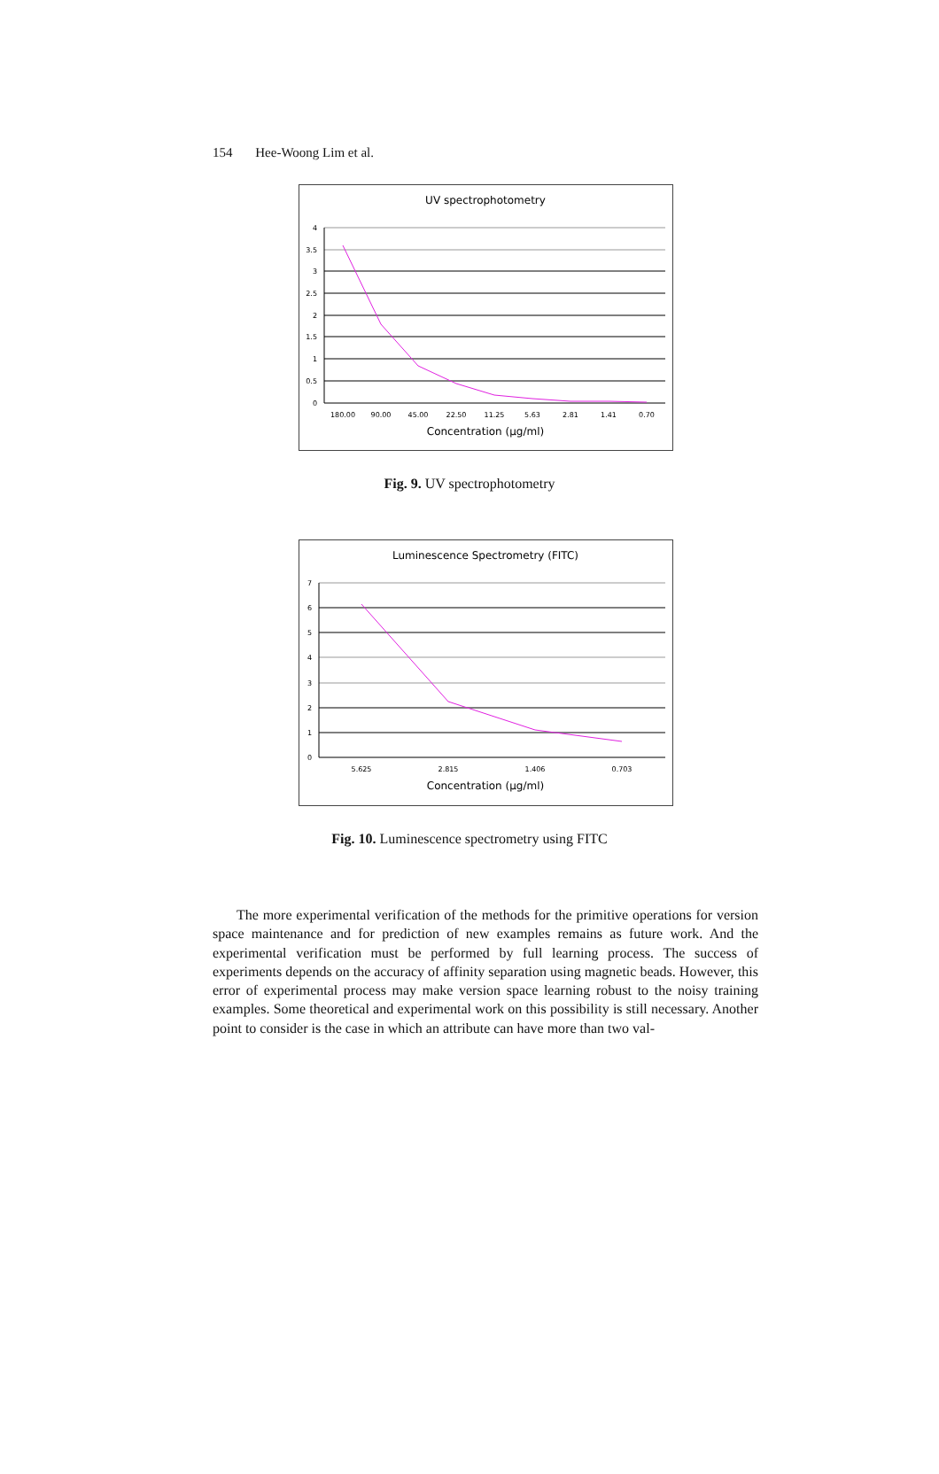154 Hee-Woong Lim et al.
UV spectrophotometry
4
3.5
3
2.5
2
1.5
1
0.5
0
180.00
90.00
45.00
22.50
11.25
5.63
2.81
1.41
0.70
Concentration (μg/ml)
Fig. 9. UV spectrophotometry
Luminescence Spectrometry (FITC)
7
6
5
4
3
2
1
0
5.625
2.815
1.406
0.703
Concentration (μg/ml)
Fig. 10. Luminescence spectrometry using FITC
The more experimental verification of the methods for the primitive operations for version space maintenance and for prediction of new examples remains as future work. And the experimental verification must be performed by full learning process. The success of experiments depends on the accuracy of affinity separation using magnetic beads. However, this error of experimental process may make version space learning robust to the noisy training examples. Some theoretical and experimental work on this possibility is still necessary. Another point to consider is the case in which an attribute can have more than two val-